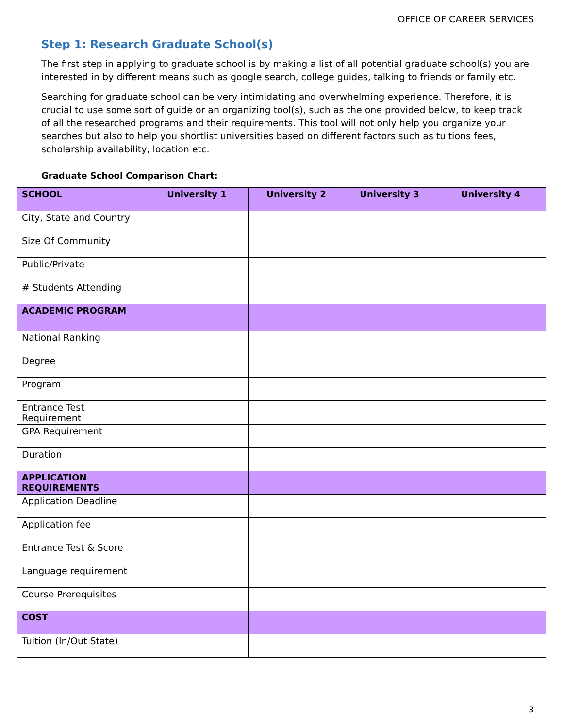OFFICE OF CAREER SERVICES
Step 1: Research Graduate School(s)
The first step in applying to graduate school is by making a list of all potential graduate school(s) you are interested in by different means such as google search, college guides, talking to friends or family etc.
Searching for graduate school can be very intimidating and overwhelming experience. Therefore, it is crucial to use some sort of guide or an organizing tool(s), such as the one provided below, to keep track of all the researched programs and their requirements. This tool will not only help you organize your searches but also to help you shortlist universities based on different factors such as tuitions fees, scholarship availability, location etc.
Graduate School Comparison Chart:
| SCHOOL | University 1 | University 2 | University 3 | University 4 |
| --- | --- | --- | --- | --- |
| City, State and Country | | | | |
| Size Of Community | | | | |
| Public/Private | | | | |
| # Students Attending | | | | |
| ACADEMIC PROGRAM | | | | |
| National Ranking | | | | |
| Degree | | | | |
| Program | | | | |
| Entrance Test Requirement | | | | |
| GPA Requirement | | | | |
| Duration | | | | |
| APPLICATION REQUIREMENTS | | | | |
| Application Deadline | | | | |
| Application fee | | | | |
| Entrance Test & Score | | | | |
| Language requirement | | | | |
| Course Prerequisites | | | | |
| COST | | | | |
| Tuition (In/Out State) | | | | |
3